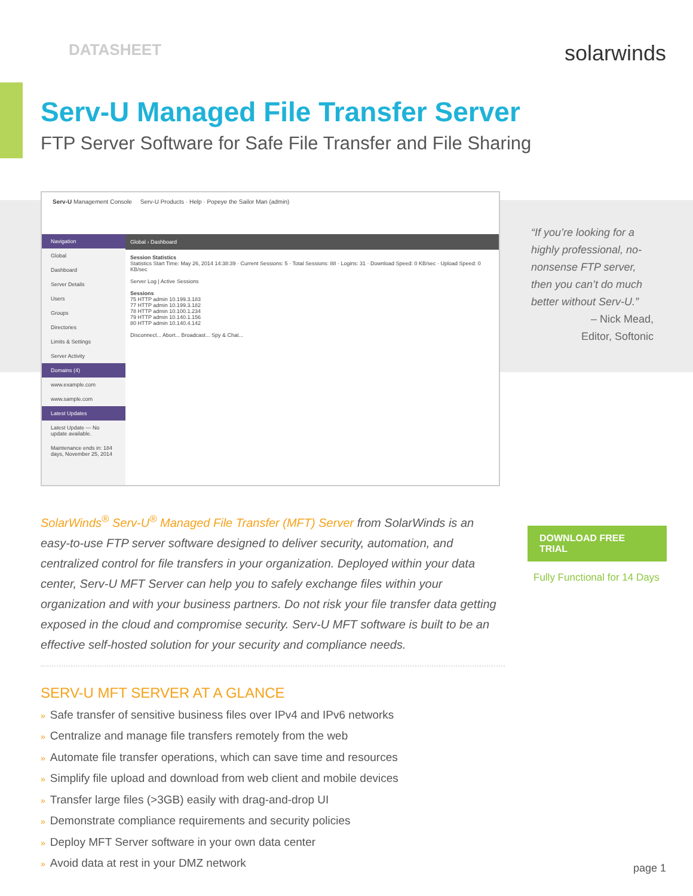DATASHEET
solarwinds
Serv-U Managed File Transfer Server
FTP Server Software for Safe File Transfer and File Sharing
Serv-U Management Console Serv-U Products · Help · Popeye the Sailor Man (admin)
Navigation
Global
Dashboard
Server Details
Users
Groups
Directories
Limits & Settings
Server Activity
Domains (4)
www.example.com
www.sample.com
Latest Updates
Latest Update — No update available.
Maintenance ends in: 184 days, November 25, 2014
Global › Dashboard
Session Statistics
Statistics Start Time: May 26, 2014 14:38:39 · Current Sessions: 5 · Total Sessions: 88 · Logins: 31 · Download Speed: 0 KB/sec · Upload Speed: 0 KB/sec
Server Log | Active Sessions
Sessions
75 HTTP admin 10.199.3.183
77 HTTP admin 10.199.3.182
78 HTTP admin 10.100.1.234
79 HTTP admin 10.140.1.156
80 HTTP admin 10.140.4.142
Disconnect... Abort... Broadcast... Spy & Chat...
“If you’re looking for a highly professional, no-nonsense FTP server, then you can’t do much better without Serv-U.”
– Nick Mead,
Editor, Softonic
SolarWinds<sup>®</sup> Serv-U<sup>®</sup> Managed File Transfer (MFT) Server from SolarWinds is an easy-to-use FTP server software designed to deliver security, automation, and centralized control for file transfers in your organization. Deployed within your data center, Serv-U MFT Server can help you to safely exchange files within your organization and with your business partners. Do not risk your file transfer data getting exposed in the cloud and compromise security. Serv-U MFT software is built to be an effective self-hosted solution for your security and compliance needs.
DOWNLOAD FREE TRIAL
Fully Functional for 14 Days
SERV-U MFT SERVER AT A GLANCE
» Safe transfer of sensitive business files over IPv4 and IPv6 networks
» Centralize and manage file transfers remotely from the web
» Automate file transfer operations, which can save time and resources
» Simplify file upload and download from web client and mobile devices
» Transfer large files (>3GB) easily with drag-and-drop UI
» Demonstrate compliance requirements and security policies
» Deploy MFT Server software in your own data center
» Avoid data at rest in your DMZ network
page 1